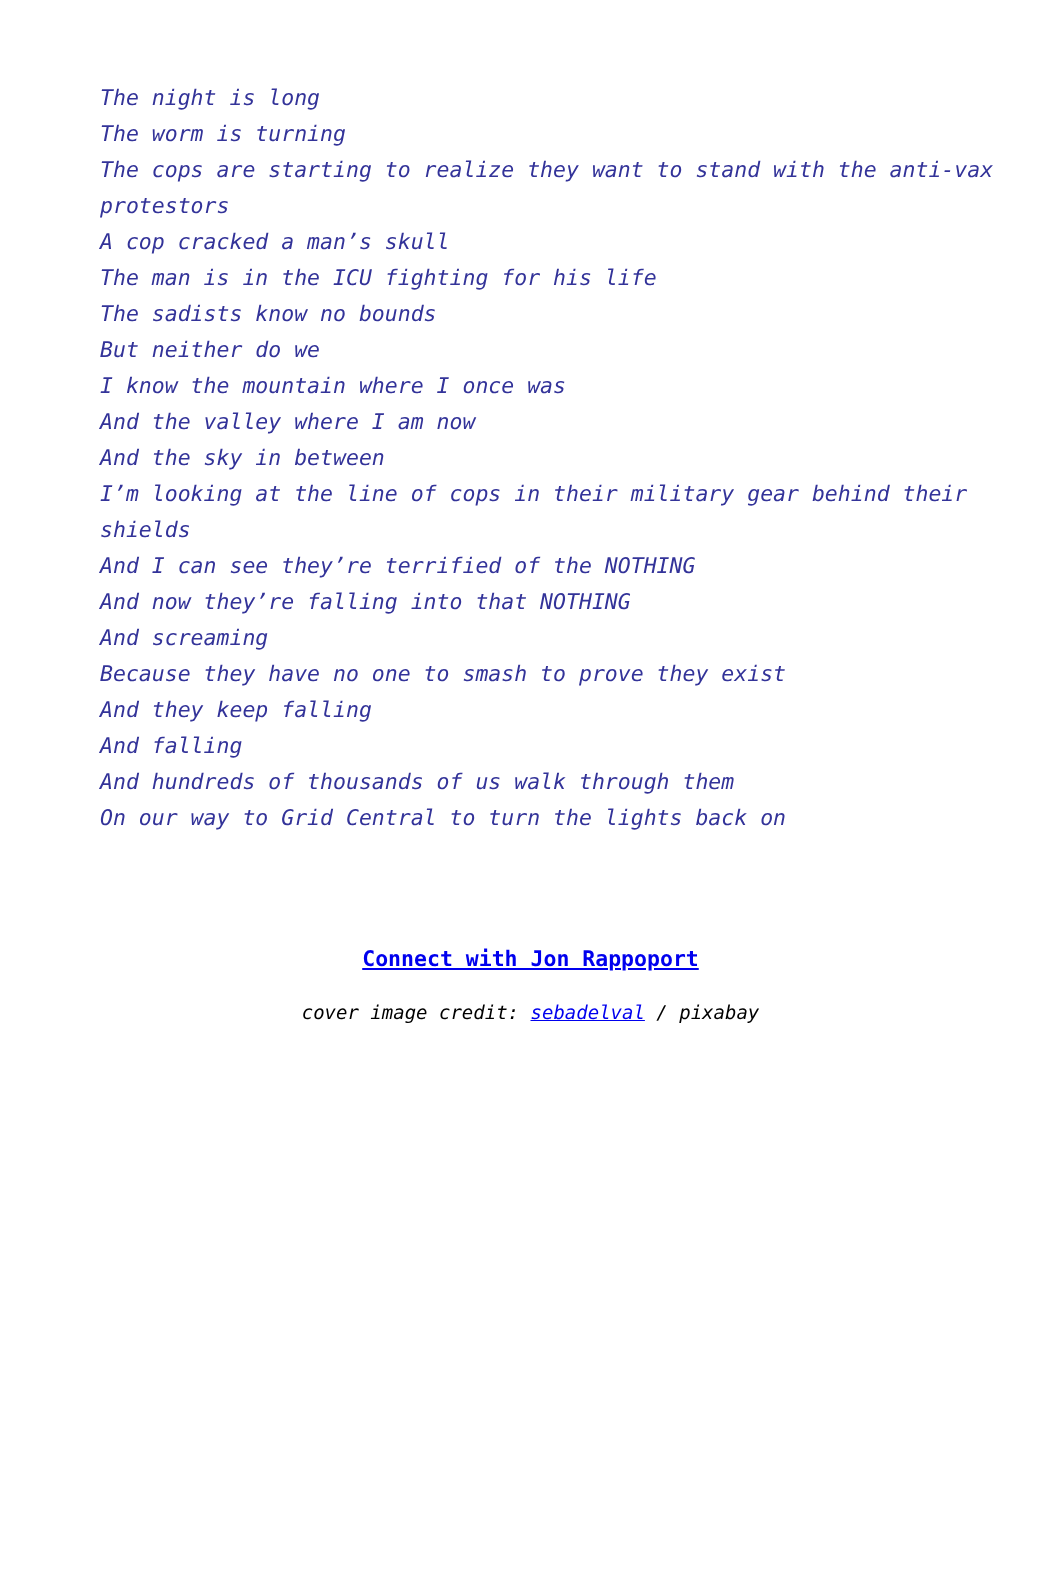The night is long
The worm is turning
The cops are starting to realize they want to stand with the anti-vax protestors
A cop cracked a man’s skull
The man is in the ICU fighting for his life
The sadists know no bounds
But neither do we
I know the mountain where I once was
And the valley where I am now
And the sky in between
I’m looking at the line of cops in their military gear behind their shields
And I can see they’re terrified of the NOTHING
And now they’re falling into that NOTHING
And screaming
Because they have no one to smash to prove they exist
And they keep falling
And falling
And hundreds of thousands of us walk through them
On our way to Grid Central to turn the lights back on
Connect with Jon Rappoport
cover image credit: sebadelval / pixabay